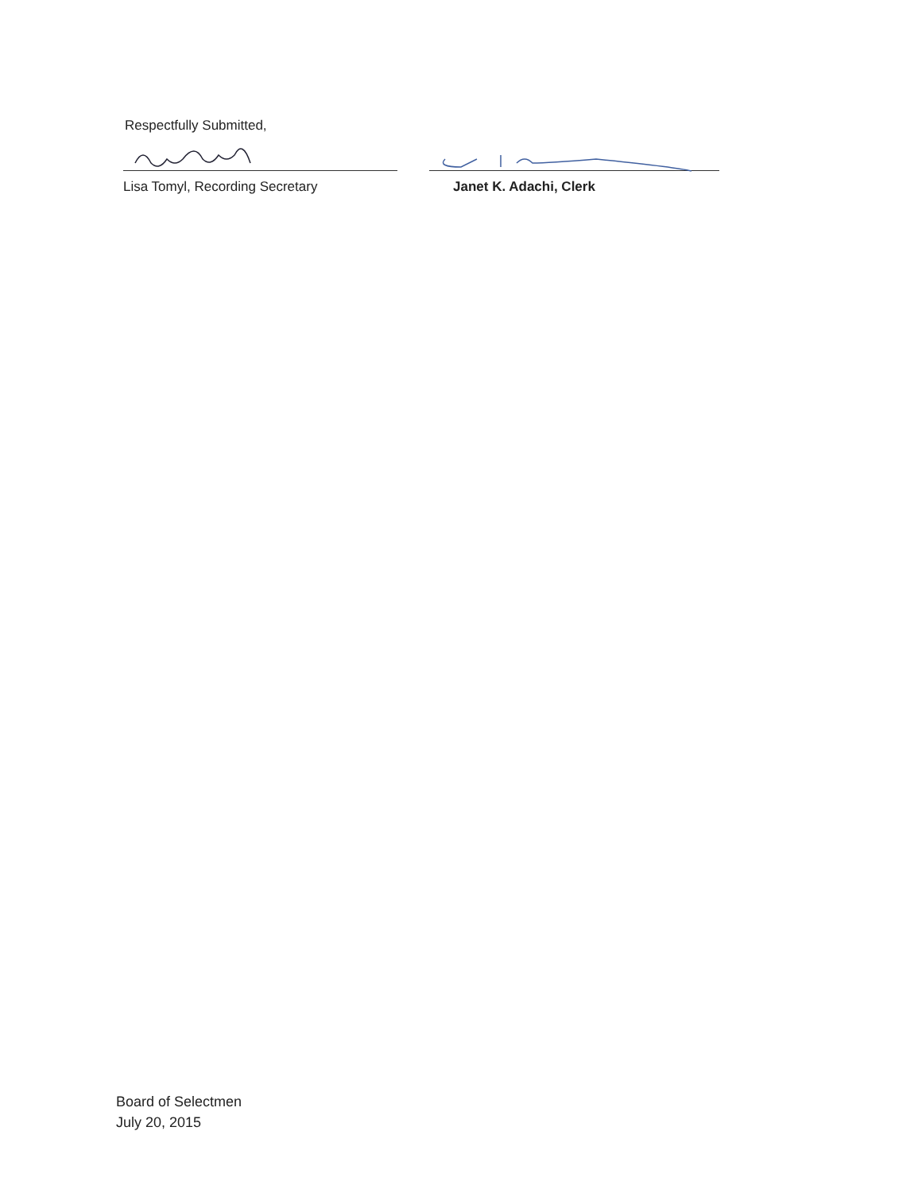Respectfully Submitted,
Lisa Tomyl, Recording Secretary Janet K. Adachi, Clerk
Board of Selectmen
July 20, 2015